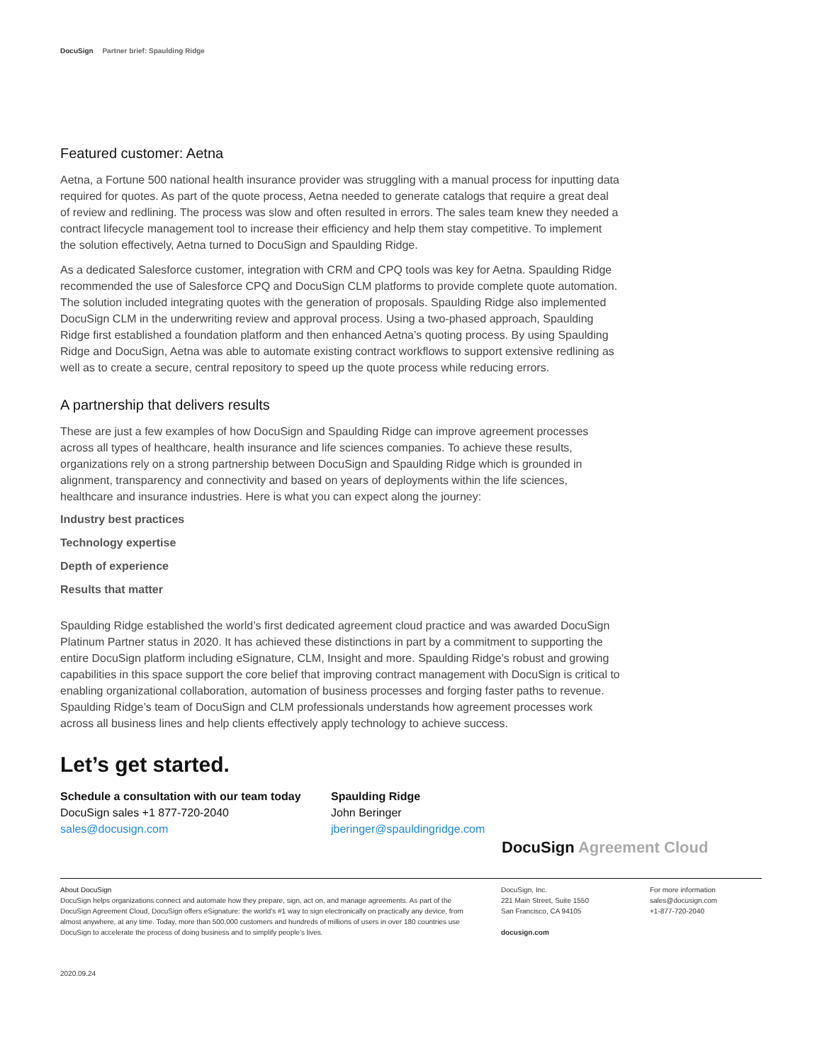DocuSign Partner brief: Spaulding Ridge
Featured customer: Aetna
Aetna, a Fortune 500 national health insurance provider was struggling with a manual process for inputting data required for quotes. As part of the quote process, Aetna needed to generate catalogs that require a great deal of review and redlining. The process was slow and often resulted in errors. The sales team knew they needed a contract lifecycle management tool to increase their efficiency and help them stay competitive. To implement the solution effectively, Aetna turned to DocuSign and Spaulding Ridge.
As a dedicated Salesforce customer, integration with CRM and CPQ tools was key for Aetna. Spaulding Ridge recommended the use of Salesforce CPQ and DocuSign CLM platforms to provide complete quote automation. The solution included integrating quotes with the generation of proposals. Spaulding Ridge also implemented DocuSign CLM in the underwriting review and approval process. Using a two-phased approach, Spaulding Ridge first established a foundation platform and then enhanced Aetna’s quoting process. By using Spaulding Ridge and DocuSign, Aetna was able to automate existing contract workflows to support extensive redlining as well as to create a secure, central repository to speed up the quote process while reducing errors.
A partnership that delivers results
These are just a few examples of how DocuSign and Spaulding Ridge can improve agreement processes across all types of healthcare, health insurance and life sciences companies. To achieve these results, organizations rely on a strong partnership between DocuSign and Spaulding Ridge which is grounded in alignment, transparency and connectivity and based on years of deployments within the life sciences, healthcare and insurance industries. Here is what you can expect along the journey:
Industry best practices
Technology expertise
Depth of experience
Results that matter
Spaulding Ridge established the world’s first dedicated agreement cloud practice and was awarded DocuSign Platinum Partner status in 2020. It has achieved these distinctions in part by a commitment to supporting the entire DocuSign platform including eSignature, CLM, Insight and more. Spaulding Ridge’s robust and growing capabilities in this space support the core belief that improving contract management with DocuSign is critical to enabling organizational collaboration, automation of business processes and forging faster paths to revenue. Spaulding Ridge’s team of DocuSign and CLM professionals understands how agreement processes work across all business lines and help clients effectively apply technology to achieve success.
Let’s get started.
Schedule a consultation with our team today
DocuSign sales +1 877-720-2040
sales@docusign.com
Spaulding Ridge
John Beringer
jberinger@spauldingridge.com
DocuSign Agreement Cloud
About DocuSign
DocuSign helps organizations connect and automate how they prepare, sign, act on, and manage agreements. As part of the DocuSign Agreement Cloud, DocuSign offers eSignature: the world’s #1 way to sign electronically on practically any device, from almost anywhere, at any time. Today, more than 500,000 customers and hundreds of millions of users in over 180 countries use DocuSign to accelerate the process of doing business and to simplify people’s lives.
DocuSign, Inc.
221 Main Street, Suite 1550
San Francisco, CA 94105
docusign.com
For more information
sales@docusign.com
+1-877-720-2040
2020.09.24